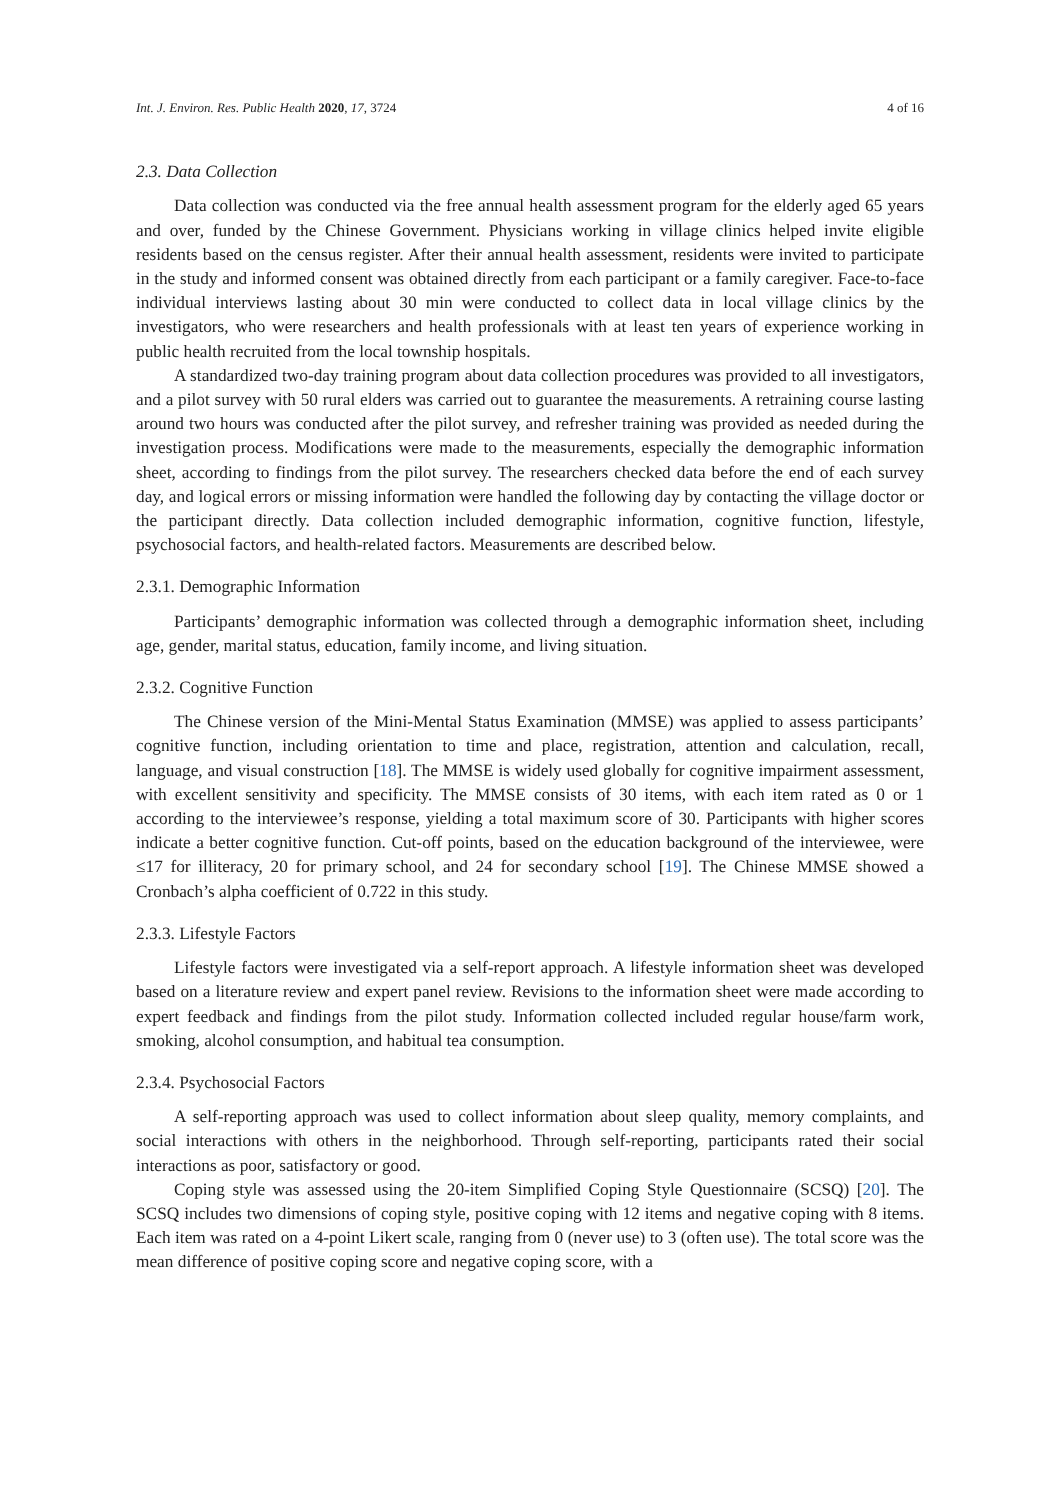Int. J. Environ. Res. Public Health 2020, 17, 3724 4 of 16
2.3. Data Collection
Data collection was conducted via the free annual health assessment program for the elderly aged 65 years and over, funded by the Chinese Government. Physicians working in village clinics helped invite eligible residents based on the census register. After their annual health assessment, residents were invited to participate in the study and informed consent was obtained directly from each participant or a family caregiver. Face-to-face individual interviews lasting about 30 min were conducted to collect data in local village clinics by the investigators, who were researchers and health professionals with at least ten years of experience working in public health recruited from the local township hospitals.
A standardized two-day training program about data collection procedures was provided to all investigators, and a pilot survey with 50 rural elders was carried out to guarantee the measurements. A retraining course lasting around two hours was conducted after the pilot survey, and refresher training was provided as needed during the investigation process. Modifications were made to the measurements, especially the demographic information sheet, according to findings from the pilot survey. The researchers checked data before the end of each survey day, and logical errors or missing information were handled the following day by contacting the village doctor or the participant directly. Data collection included demographic information, cognitive function, lifestyle, psychosocial factors, and health-related factors. Measurements are described below.
2.3.1. Demographic Information
Participants’ demographic information was collected through a demographic information sheet, including age, gender, marital status, education, family income, and living situation.
2.3.2. Cognitive Function
The Chinese version of the Mini-Mental Status Examination (MMSE) was applied to assess participants’ cognitive function, including orientation to time and place, registration, attention and calculation, recall, language, and visual construction [18]. The MMSE is widely used globally for cognitive impairment assessment, with excellent sensitivity and specificity. The MMSE consists of 30 items, with each item rated as 0 or 1 according to the interviewee’s response, yielding a total maximum score of 30. Participants with higher scores indicate a better cognitive function. Cut-off points, based on the education background of the interviewee, were ≤17 for illiteracy, 20 for primary school, and 24 for secondary school [19]. The Chinese MMSE showed a Cronbach’s alpha coefficient of 0.722 in this study.
2.3.3. Lifestyle Factors
Lifestyle factors were investigated via a self-report approach. A lifestyle information sheet was developed based on a literature review and expert panel review. Revisions to the information sheet were made according to expert feedback and findings from the pilot study. Information collected included regular house/farm work, smoking, alcohol consumption, and habitual tea consumption.
2.3.4. Psychosocial Factors
A self-reporting approach was used to collect information about sleep quality, memory complaints, and social interactions with others in the neighborhood. Through self-reporting, participants rated their social interactions as poor, satisfactory or good.
Coping style was assessed using the 20-item Simplified Coping Style Questionnaire (SCSQ) [20]. The SCSQ includes two dimensions of coping style, positive coping with 12 items and negative coping with 8 items. Each item was rated on a 4-point Likert scale, ranging from 0 (never use) to 3 (often use). The total score was the mean difference of positive coping score and negative coping score, with a